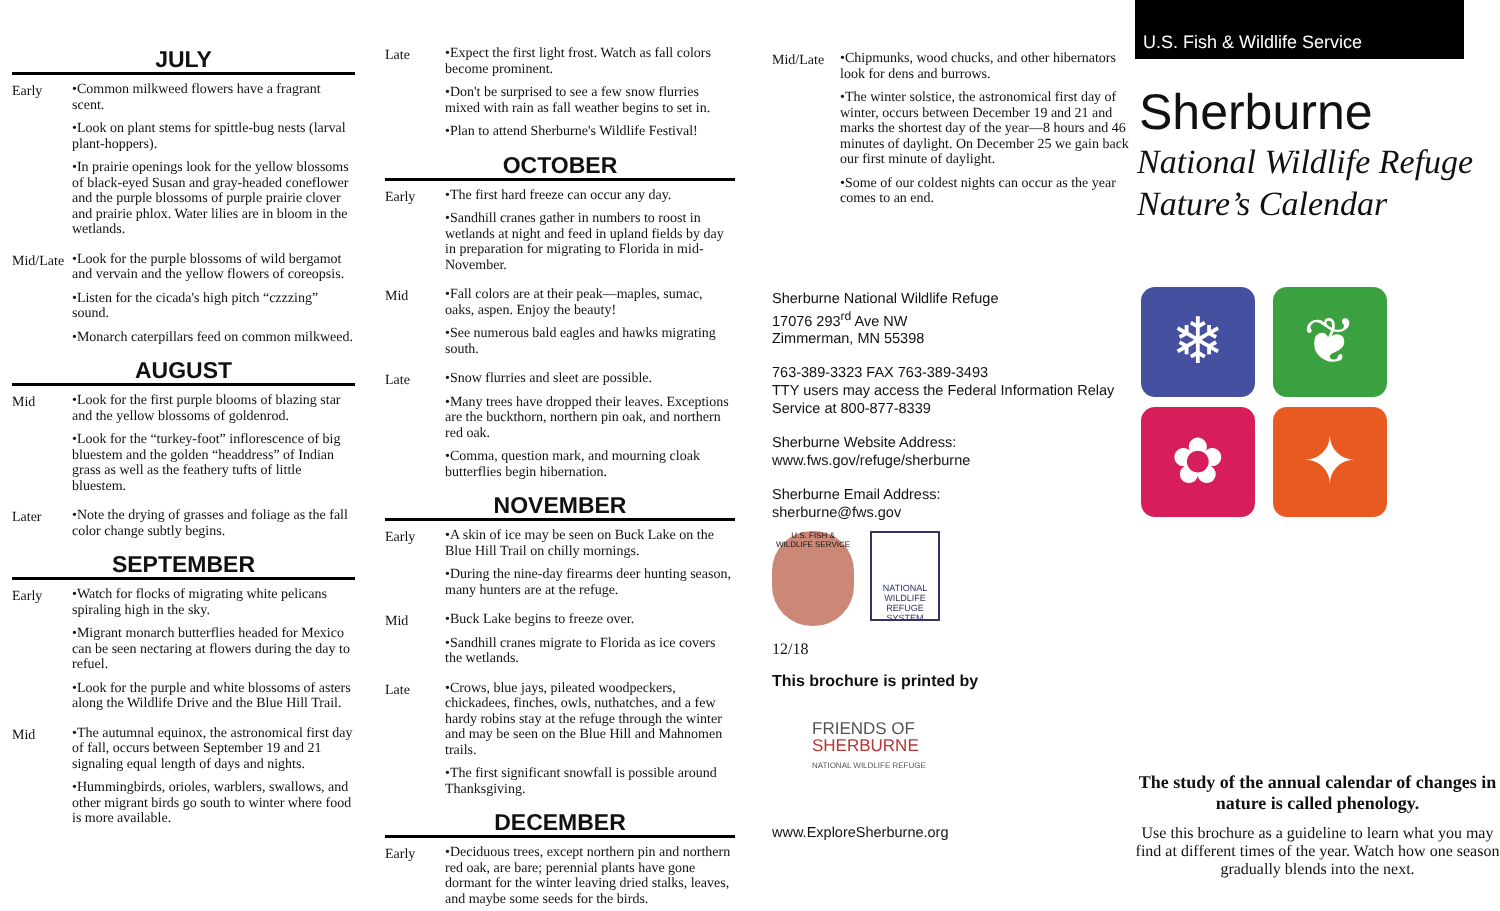JULY
Early
•Common milkweed flowers have a fragrant scent.
•Look on plant stems for spittle-bug nests (larval plant-hoppers).
•In prairie openings look for the yellow blossoms of black-eyed Susan and gray-headed coneflower and the purple blossoms of purple prairie clover and prairie phlox. Water lilies are in bloom in the wetlands.
Mid/Late
•Look for the purple blossoms of wild bergamot and vervain and the yellow flowers of coreopsis.
•Listen for the cicada's high pitch “czzzing” sound.
•Monarch caterpillars feed on common milkweed.
AUGUST
Mid
•Look for the first purple blooms of blazing star and the yellow blossoms of goldenrod.
•Look for the “turkey-foot” inflorescence of big bluestem and the golden “headdress” of Indian grass as well as the feathery tufts of little bluestem.
Later
•Note the drying of grasses and foliage as the fall color change subtly begins.
SEPTEMBER
Early
•Watch for flocks of migrating white pelicans spiraling high in the sky.
•Migrant monarch butterflies headed for Mexico can be seen nectaring at flowers during the day to refuel.
•Look for the purple and white blossoms of asters along the Wildlife Drive and the Blue Hill Trail.
Mid
•The autumnal equinox, the astronomical first day of fall, occurs between September 19 and 21 signaling equal length of days and nights.
•Hummingbirds, orioles, warblers, swallows, and other migrant birds go south to winter where food is more available.
Late
•Expect the first light frost. Watch as fall colors become prominent.
•Don't be surprised to see a few snow flurries mixed with rain as fall weather begins to set in.
•Plan to attend Sherburne's Wildlife Festival!
OCTOBER
Early
•The first hard freeze can occur any day.
•Sandhill cranes gather in numbers to roost in wetlands at night and feed in upland fields by day in preparation for migrating to Florida in mid-November.
Mid
•Fall colors are at their peak—maples, sumac, oaks, aspen. Enjoy the beauty!
•See numerous bald eagles and hawks migrating south.
Late
•Snow flurries and sleet are possible.
•Many trees have dropped their leaves. Exceptions are the buckthorn, northern pin oak, and northern red oak.
•Comma, question mark, and mourning cloak butterflies begin hibernation.
NOVEMBER
Early
•A skin of ice may be seen on Buck Lake on the Blue Hill Trail on chilly mornings.
•During the nine-day firearms deer hunting season, many hunters are at the refuge.
Mid
•Buck Lake begins to freeze over.
•Sandhill cranes migrate to Florida as ice covers the wetlands.
Late
•Crows, blue jays, pileated woodpeckers, chickadees, finches, owls, nuthatches, and a few hardy robins stay at the refuge through the winter and may be seen on the Blue Hill and Mahnomen trails.
•The first significant snowfall is possible around Thanksgiving.
DECEMBER
Early
•Deciduous trees, except northern pin and northern red oak, are bare; perennial plants have gone dormant for the winter leaving dried stalks, leaves, and maybe some seeds for the birds.
Mid/Late
•Chipmunks, wood chucks, and other hibernators look for dens and burrows.
•The winter solstice, the astronomical first day of winter, occurs between December 19 and 21 and marks the shortest day of the year—8 hours and 46 minutes of daylight. On December 25 we gain back our first minute of daylight.
•Some of our coldest nights can occur as the year comes to an end.
Sherburne National Wildlife Refuge
17076 293<sup>rd</sup> Ave NW
Zimmerman, MN 55398
763-389-3323 FAX 763-389-3493
TTY users may access the Federal Information Relay Service at 800-877-8339
Sherburne Website Address:
www.fws.gov/refuge/sherburne
Sherburne Email Address:
sherburne@fws.gov
U.S. FISH & WILDLIFE SERVICE
NATIONAL WILDLIFE REFUGE SYSTEM
12/18
This brochure is printed by
FRIENDS OF
SHERBURNE
NATIONAL WILDLIFE REFUGE
www.ExploreSherburne.org
U.S. Fish & Wildlife Service
Sherburne
National Wildlife Refuge
Nature’s Calendar
❄
❦
✿
✦
The study of the annual calendar of changes in nature is called phenology.
Use this brochure as a guideline to learn what you may find at different times of the year. Watch how one season gradually blends into the next.